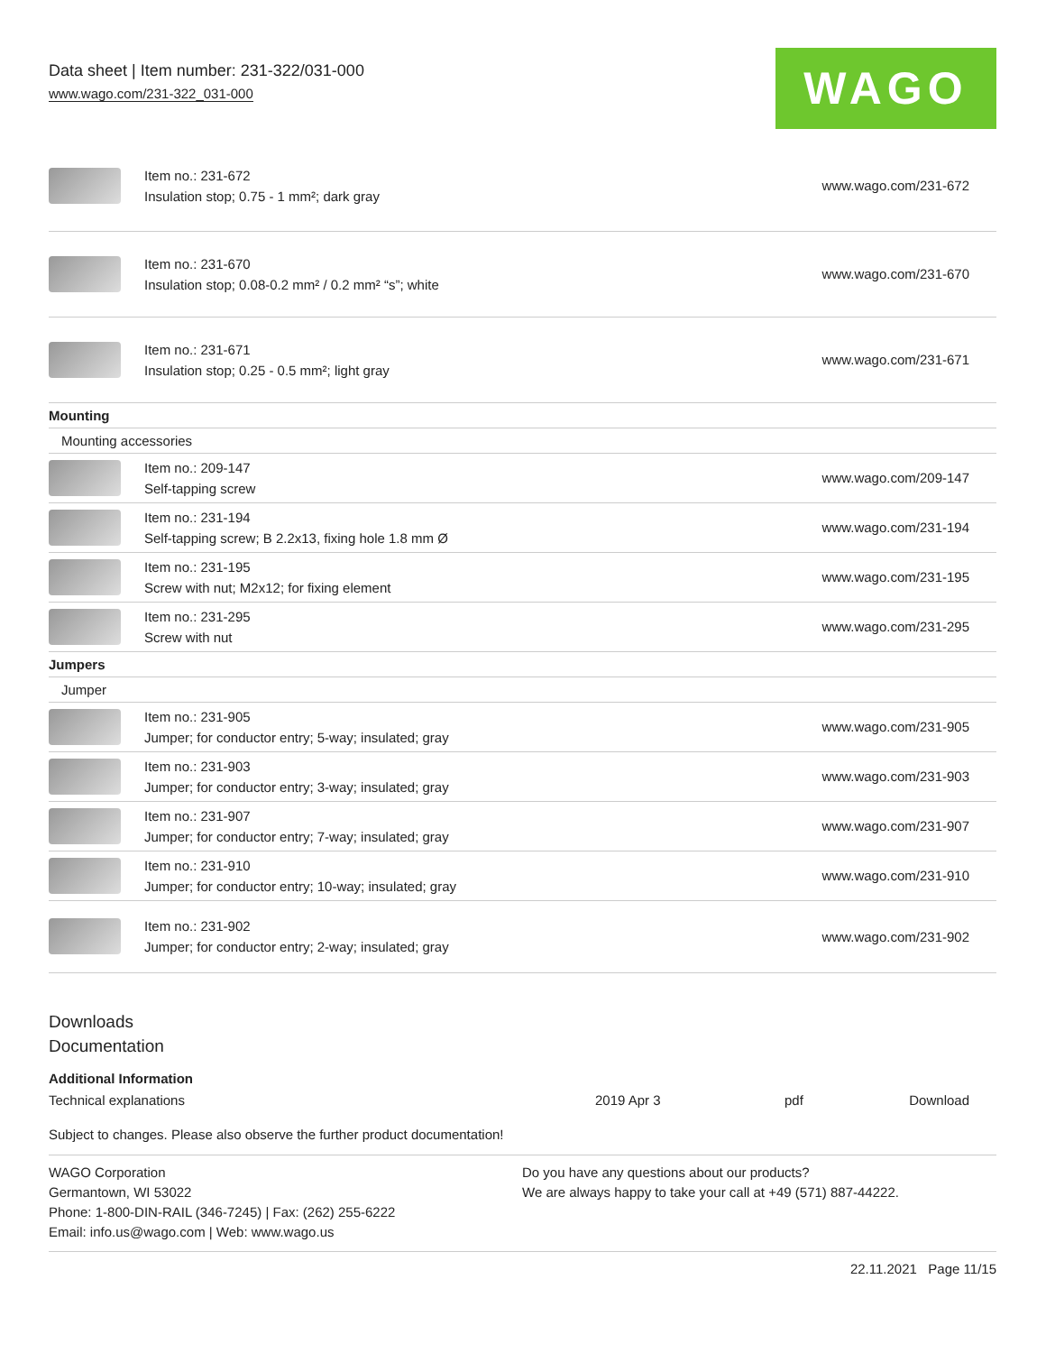Data sheet | Item number: 231-322/031-000
www.wago.com/231-322_031-000
WAGO
| | Item no.: 231-672 Insulation stop; 0.75 - 1 mm²; dark gray | www.wago.com/231-672 |
| | Item no.: 231-670 Insulation stop; 0.08-0.2 mm² / 0.2 mm² “s”; white | www.wago.com/231-670 |
| | Item no.: 231-671 Insulation stop; 0.25 - 0.5 mm²; light gray | www.wago.com/231-671 |
| Mounting | | |
| Mounting accessories | | |
| | Item no.: 209-147 Self-tapping screw | www.wago.com/209-147 |
| | Item no.: 231-194 Self-tapping screw; B 2.2x13, fixing hole 1.8 mm Ø | www.wago.com/231-194 |
| | Item no.: 231-195 Screw with nut; M2x12; for fixing element | www.wago.com/231-195 |
| | Item no.: 231-295 Screw with nut | www.wago.com/231-295 |
| Jumpers | | |
| Jumper | | |
| | Item no.: 231-905 Jumper; for conductor entry; 5-way; insulated; gray | www.wago.com/231-905 |
| | Item no.: 231-903 Jumper; for conductor entry; 3-way; insulated; gray | www.wago.com/231-903 |
| | Item no.: 231-907 Jumper; for conductor entry; 7-way; insulated; gray | www.wago.com/231-907 |
| | Item no.: 231-910 Jumper; for conductor entry; 10-way; insulated; gray | www.wago.com/231-910 |
| | Item no.: 231-902 Jumper; for conductor entry; 2-way; insulated; gray | www.wago.com/231-902 |
Downloads
Documentation
Additional Information
| Technical explanations | 2019 Apr 3 | pdf | Download |
Subject to changes. Please also observe the further product documentation!
WAGO Corporation
Germantown, WI 53022
Phone: 1-800-DIN-RAIL (346-7245) | Fax: (262) 255-6222
Email: info.us@wago.com | Web: www.wago.us
Do you have any questions about our products?
We are always happy to take your call at +49 (571) 887-44222.
22.11.2021 Page 11/15